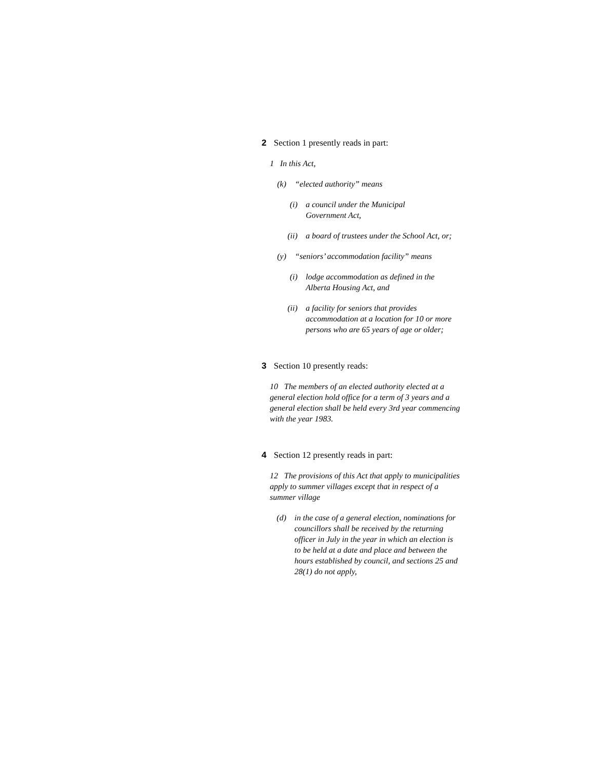2 Section 1 presently reads in part:
1 In this Act,
(k) “elected authority” means
(i) a council under the Municipal Government Act,
(ii) a board of trustees under the School Act, or;
(y) “seniors’ accommodation facility” means
(i) lodge accommodation as defined in the Alberta Housing Act, and
(ii) a facility for seniors that provides accommodation at a location for 10 or more persons who are 65 years of age or older;
3 Section 10 presently reads:
10 The members of an elected authority elected at a general election hold office for a term of 3 years and a general election shall be held every 3rd year commencing with the year 1983.
4 Section 12 presently reads in part:
12 The provisions of this Act that apply to municipalities apply to summer villages except that in respect of a summer village
(d) in the case of a general election, nominations for councillors shall be received by the returning officer in July in the year in which an election is to be held at a date and place and between the hours established by council, and sections 25 and 28(1) do not apply,